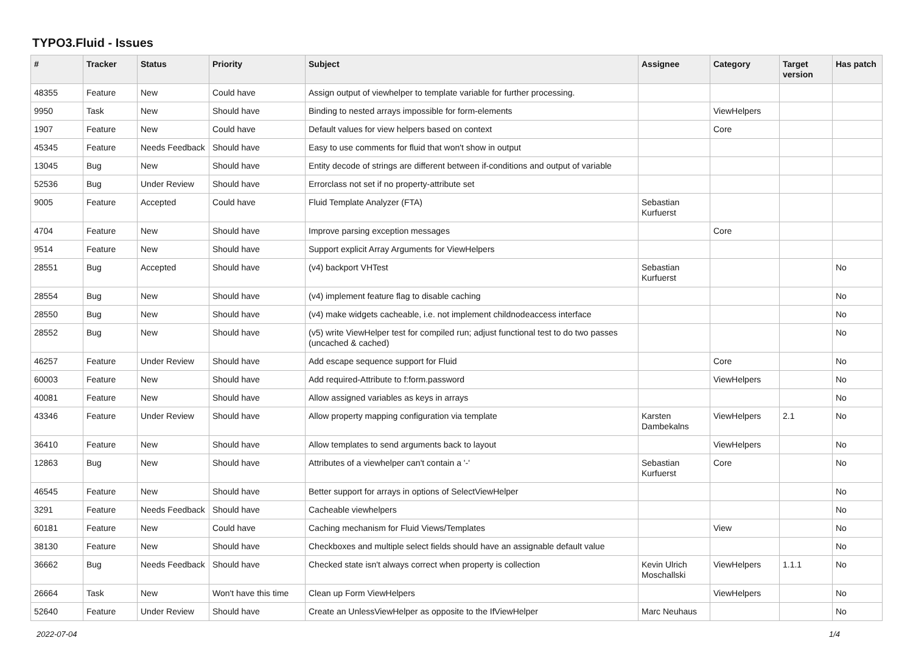TYPO3.Fluid - Issues
| # | Tracker | Status | Priority | Subject | Assignee | Category | Target version | Has patch |
| --- | --- | --- | --- | --- | --- | --- | --- | --- |
| 48355 | Feature | New | Could have | Assign output of viewhelper to template variable for further processing. | | | | |
| 9950 | Task | New | Should have | Binding to nested arrays impossible for form-elements | | ViewHelpers | | |
| 1907 | Feature | New | Could have | Default values for view helpers based on context | | Core | | |
| 45345 | Feature | Needs Feedback | Should have | Easy to use comments for fluid that won't show in output | | | | |
| 13045 | Bug | New | Should have | Entity decode of strings are different between if-conditions and output of variable | | | | |
| 52536 | Bug | Under Review | Should have | Errorclass not set if no property-attribute set | | | | |
| 9005 | Feature | Accepted | Could have | Fluid Template Analyzer (FTA) | Sebastian Kurfuerst | | | |
| 4704 | Feature | New | Should have | Improve parsing exception messages | | Core | | |
| 9514 | Feature | New | Should have | Support explicit Array Arguments for ViewHelpers | | | | |
| 28551 | Bug | Accepted | Should have | (v4) backport VHTest | Sebastian Kurfuerst | | | No |
| 28554 | Bug | New | Should have | (v4) implement feature flag to disable caching | | | | No |
| 28550 | Bug | New | Should have | (v4) make widgets cacheable, i.e. not implement childnodeaccess interface | | | | No |
| 28552 | Bug | New | Should have | (v5) write ViewHelper test for compiled run; adjust functional test to do two passes (uncached & cached) | | | | No |
| 46257 | Feature | Under Review | Should have | Add escape sequence support for Fluid | | Core | | No |
| 60003 | Feature | New | Should have | Add required-Attribute to f:form.password | | ViewHelpers | | No |
| 40081 | Feature | New | Should have | Allow assigned variables as keys in arrays | | | | No |
| 43346 | Feature | Under Review | Should have | Allow property mapping configuration via template | Karsten Dambekalns | ViewHelpers | 2.1 | No |
| 36410 | Feature | New | Should have | Allow templates to send arguments back to layout | | ViewHelpers | | No |
| 12863 | Bug | New | Should have | Attributes of a viewhelper can't contain a '-' | Sebastian Kurfuerst | Core | | No |
| 46545 | Feature | New | Should have | Better support for arrays in options of SelectViewHelper | | | | No |
| 3291 | Feature | Needs Feedback | Should have | Cacheable viewhelpers | | | | No |
| 60181 | Feature | New | Could have | Caching mechanism for Fluid Views/Templates | | View | | No |
| 38130 | Feature | New | Should have | Checkboxes and multiple select fields should have an assignable default value | | | | No |
| 36662 | Bug | Needs Feedback | Should have | Checked state isn't always correct when property is collection | Kevin Ulrich Moschallski | ViewHelpers | 1.1.1 | No |
| 26664 | Task | New | Won't have this time | Clean up Form ViewHelpers | | ViewHelpers | | No |
| 52640 | Feature | Under Review | Should have | Create an UnlessViewHelper as opposite to the IfViewHelper | Marc Neuhaus | | | No |
2022-07-04 1/4